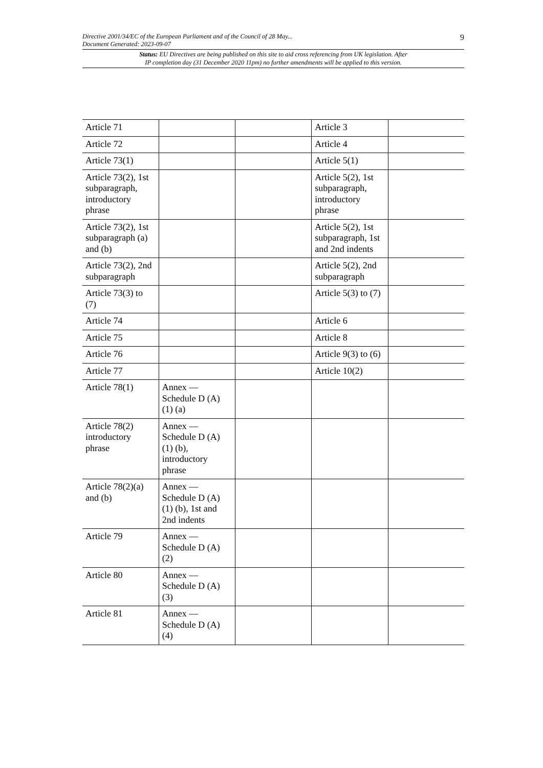Directive 2001/34/EC of the European Parliament and of the Council of 28 May...
Document Generated: 2023-09-07 9
Status: EU Directives are being published on this site to aid cross referencing from UK legislation. After
IP completion day (31 December 2020 11pm) no further amendments will be applied to this version.
| Article 71 | | | Article 3 | |
| Article 72 | | | Article 4 | |
| Article 73(1) | | | Article 5(1) | |
| Article 73(2), 1st subparagraph, introductory phrase | | | Article 5(2), 1st subparagraph, introductory phrase | |
| Article 73(2), 1st subparagraph (a) and (b) | | | Article 5(2), 1st subparagraph, 1st and 2nd indents | |
| Article 73(2), 2nd subparagraph | | | Article 5(2), 2nd subparagraph | |
| Article 73(3) to (7) | | | Article 5(3) to (7) | |
| Article 74 | | | Article 6 | |
| Article 75 | | | Article 8 | |
| Article 76 | | | Article 9(3) to (6) | |
| Article 77 | | | Article 10(2) | |
| Article 78(1) | Annex — Schedule D (A) (1) (a) | | | |
| Article 78(2) introductory phrase | Annex — Schedule D (A) (1) (b), introductory phrase | | | |
| Article 78(2)(a) and (b) | Annex — Schedule D (A) (1) (b), 1st and 2nd indents | | | |
| Article 79 | Annex — Schedule D (A) (2) | | | |
| Article 80 | Annex — Schedule D (A) (3) | | | |
| Article 81 | Annex — Schedule D (A) (4) | | | |